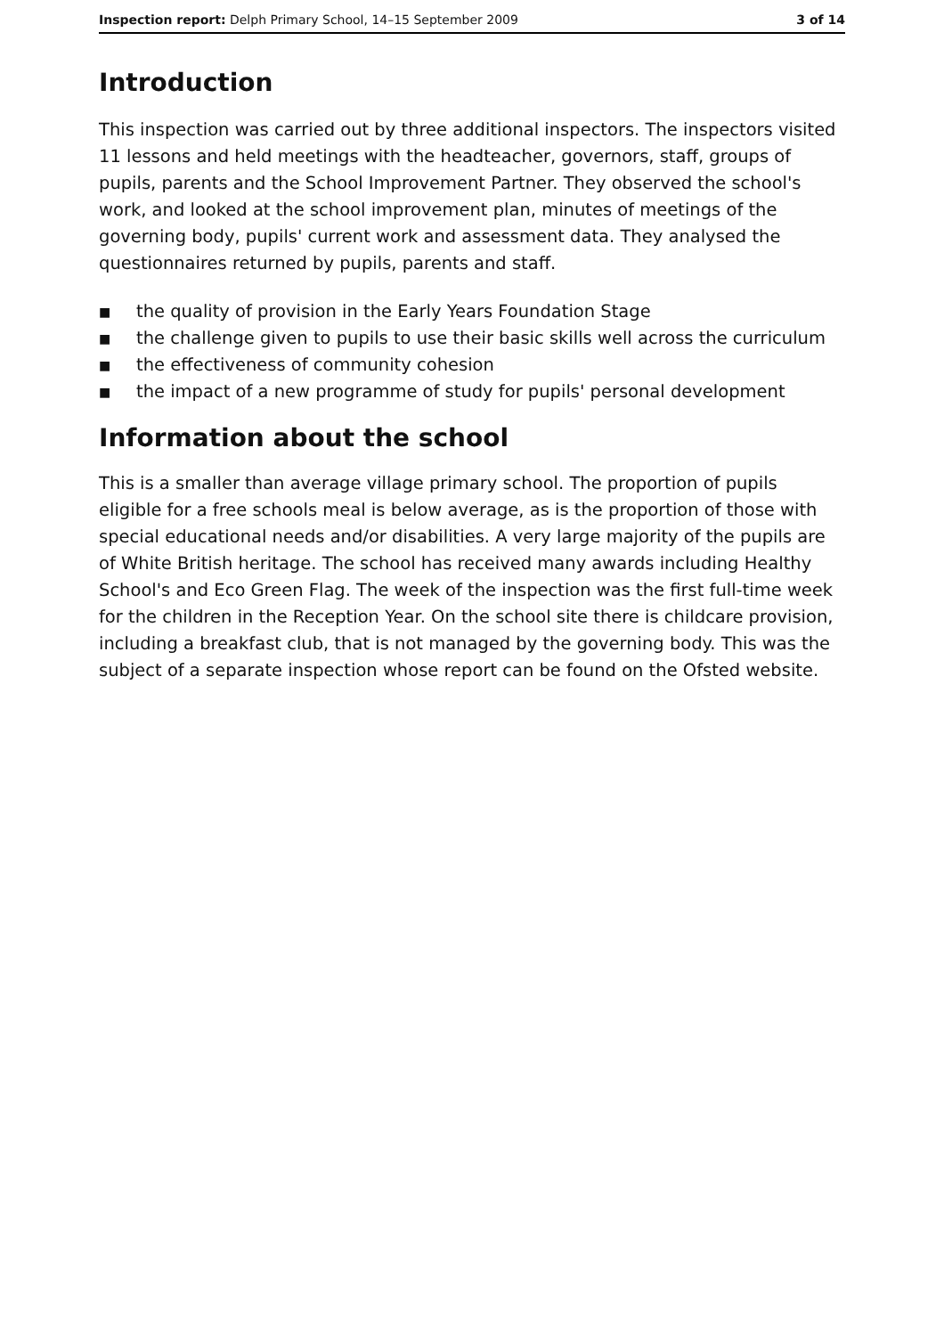Inspection report: Delph Primary School, 14–15 September 2009
3 of 14
Introduction
This inspection was carried out by three additional inspectors. The inspectors visited 11 lessons and held meetings with the headteacher, governors, staff, groups of pupils, parents and the School Improvement Partner. They observed the school's work, and looked at the school improvement plan, minutes of meetings of the governing body, pupils' current work and assessment data. They analysed the questionnaires returned by pupils, parents and staff.
■ the quality of provision in the Early Years Foundation Stage
■ the challenge given to pupils to use their basic skills well across the curriculum
■ the effectiveness of community cohesion
■ the impact of a new programme of study for pupils' personal development
Information about the school
This is a smaller than average village primary school. The proportion of pupils eligible for a free schools meal is below average, as is the proportion of those with special educational needs and/or disabilities. A very large majority of the pupils are of White British heritage. The school has received many awards including Healthy School's and Eco Green Flag. The week of the inspection was the first full-time week for the children in the Reception Year. On the school site there is childcare provision, including a breakfast club, that is not managed by the governing body. This was the subject of a separate inspection whose report can be found on the Ofsted website.